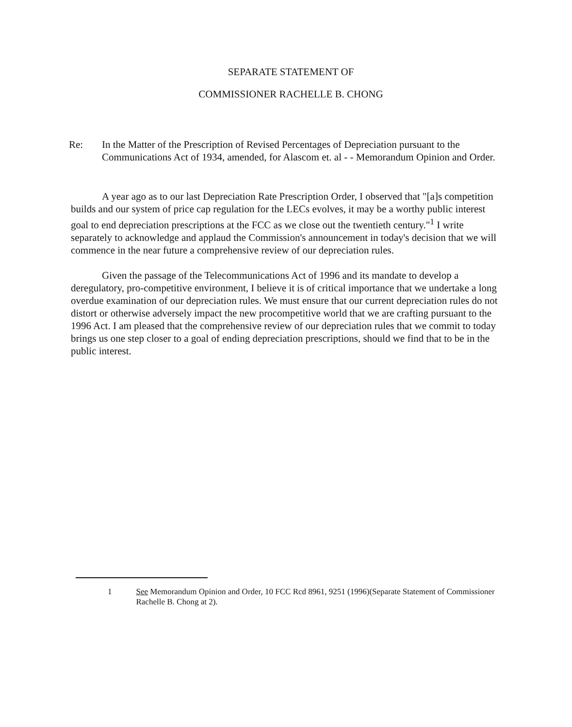SEPARATE STATEMENT OF
COMMISSIONER RACHELLE B. CHONG
Re: In the Matter of the Prescription of Revised Percentages of Depreciation pursuant to the Communications Act of 1934, amended, for Alascom et. al - - Memorandum Opinion and Order.
A year ago as to our last Depreciation Rate Prescription Order, I observed that "[a]s competition builds and our system of price cap regulation for the LECs evolves, it may be a worthy public interest goal to end depreciation prescriptions at the FCC as we close out the twentieth century."<sup>1</sup> I write separately to acknowledge and applaud the Commission's announcement in today's decision that we will commence in the near future a comprehensive review of our depreciation rules.
Given the passage of the Telecommunications Act of 1996 and its mandate to develop a deregulatory, pro-competitive environment, I believe it is of critical importance that we undertake a long overdue examination of our depreciation rules. We must ensure that our current depreciation rules do not distort or otherwise adversely impact the new procompetitive world that we are crafting pursuant to the 1996 Act. I am pleased that the comprehensive review of our depreciation rules that we commit to today brings us one step closer to a goal of ending depreciation prescriptions, should we find that to be in the public interest.
1 See Memorandum Opinion and Order, 10 FCC Rcd 8961, 9251 (1996)(Separate Statement of Commissioner Rachelle B. Chong at 2).